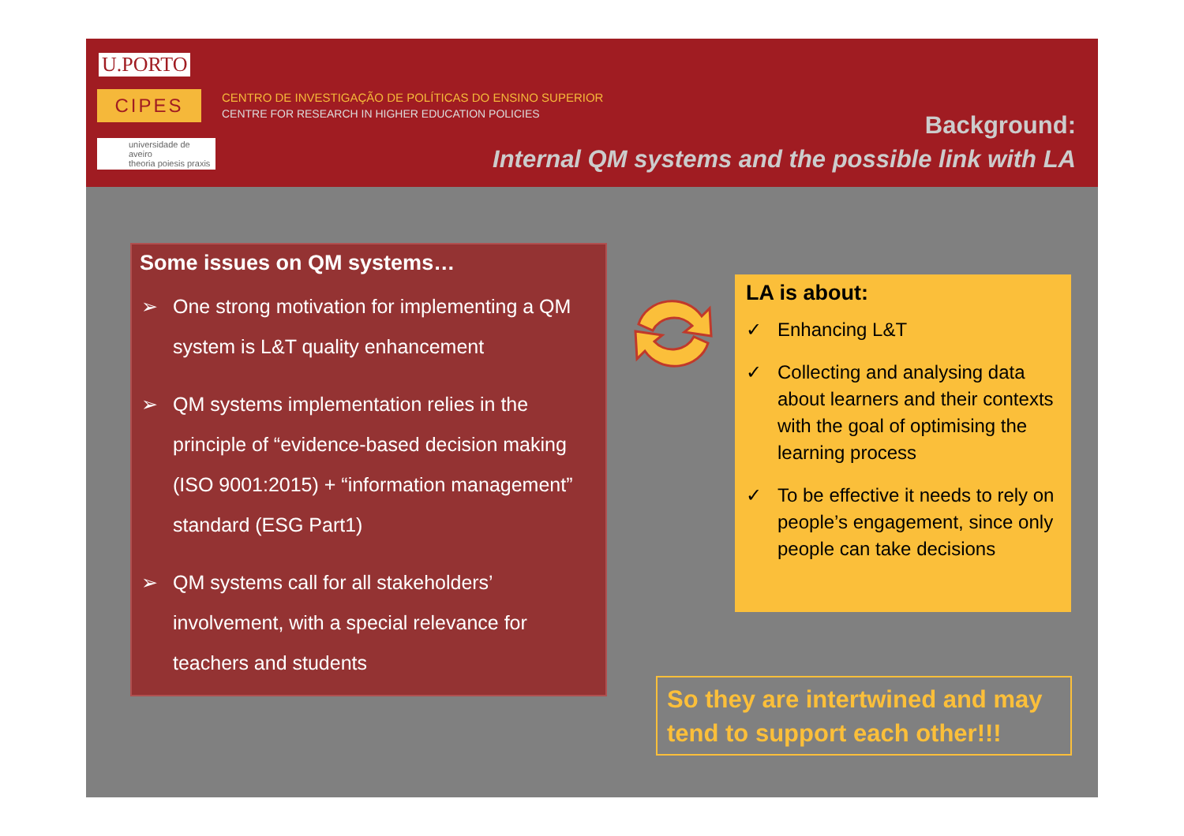U.PORTO
CIPES
CENTRO DE INVESTIGAÇÃO DE POLÍTICAS DO ENSINO SUPERIOR
CENTRE FOR RESEARCH IN HIGHER EDUCATION POLICIES
universidade de aveiro
theoria poiesis praxis
Background:
Internal QM systems and the possible link with LA
Some issues on QM systems…
➢ One strong motivation for implementing a QM system is L&T quality enhancement
➢ QM systems implementation relies in the principle of “evidence-based decision making (ISO 9001:2015) + “information management” standard (ESG Part1)
➢ QM systems call for all stakeholders’ involvement, with a special relevance for teachers and students
LA is about:
✓ Enhancing L&T
✓ Collecting and analysing data about learners and their contexts with the goal of optimising the learning process
✓ To be effective it needs to rely on people’s engagement, since only people can take decisions
So they are intertwined and may tend to support each other!!!